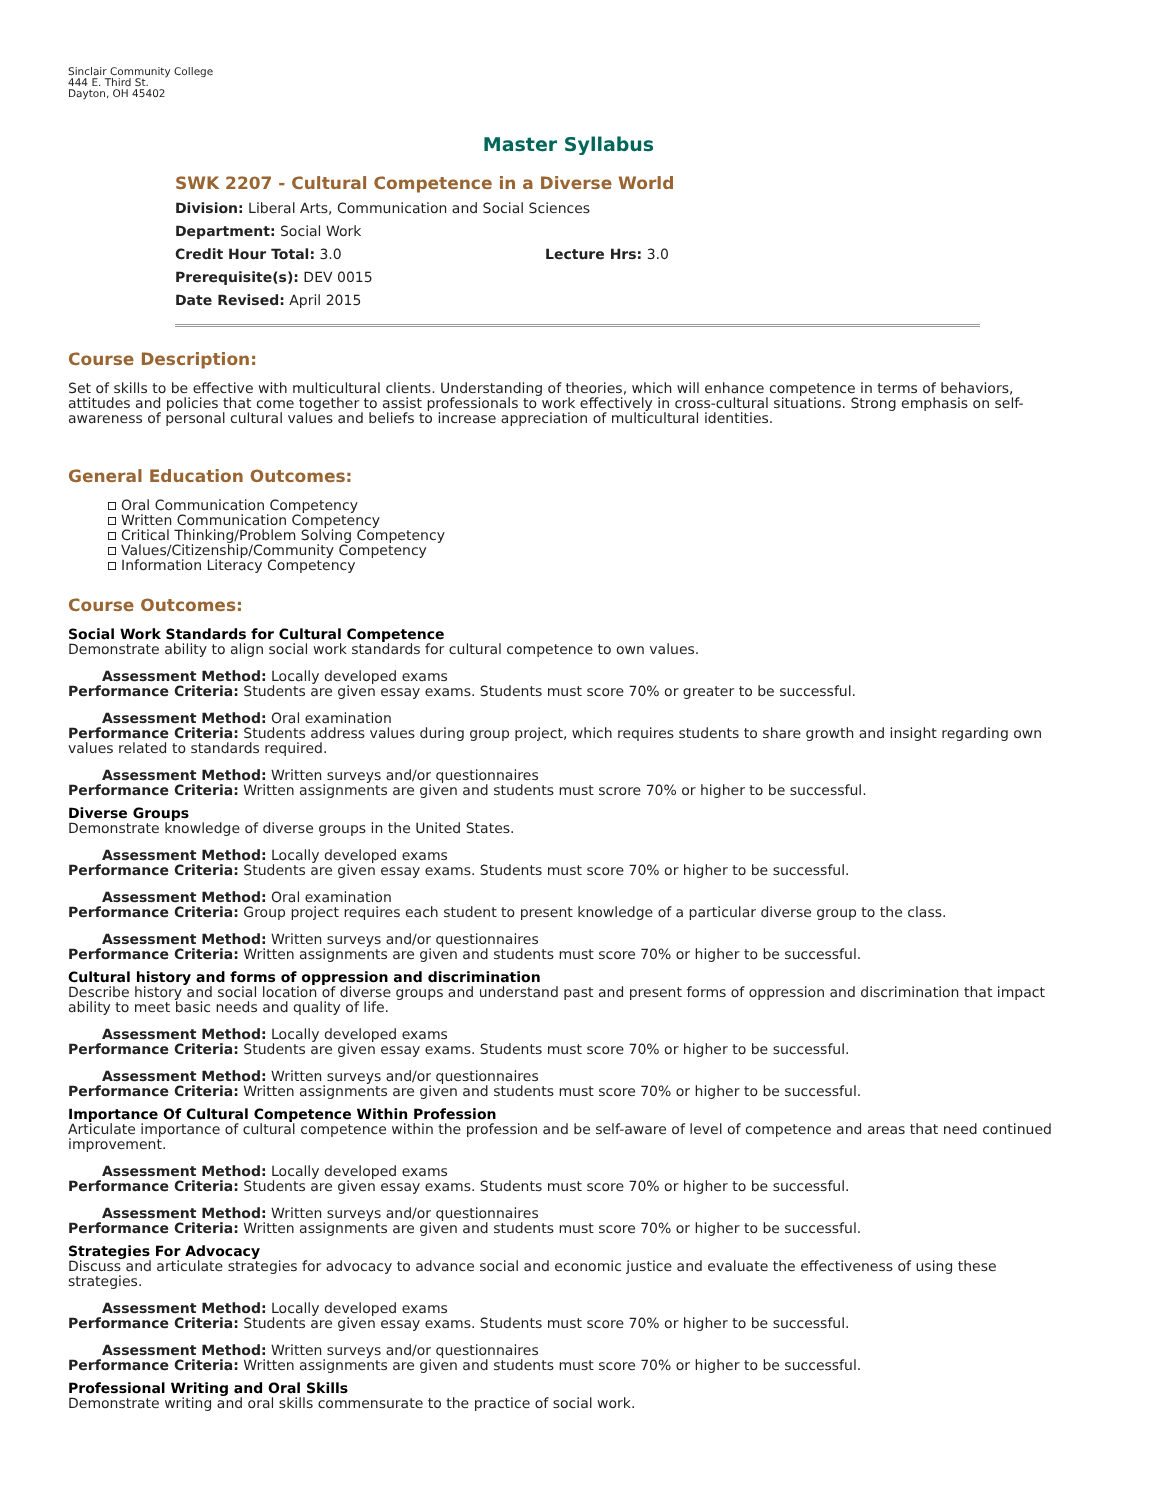Sinclair Community College
444 E. Third St.
Dayton, OH 45402
Master Syllabus
SWK 2207 - Cultural Competence in a Diverse World
Division: Liberal Arts, Communication and Social Sciences
Department: Social Work
Credit Hour Total: 3.0 Lecture Hrs: 3.0
Prerequisite(s): DEV 0015
Date Revised: April 2015
Course Description:
Set of skills to be effective with multicultural clients. Understanding of theories, which will enhance competence in terms of behaviors, attitudes and policies that come together to assist professionals to work effectively in cross-cultural situations. Strong emphasis on self-awareness of personal cultural values and beliefs to increase appreciation of multicultural identities.
General Education Outcomes:
Oral Communication Competency
Written Communication Competency
Critical Thinking/Problem Solving Competency
Values/Citizenship/Community Competency
Information Literacy Competency
Course Outcomes:
Social Work Standards for Cultural Competence
Demonstrate ability to align social work standards for cultural competence to own values.
Assessment Method: Locally developed exams
Performance Criteria: Students are given essay exams. Students must score 70% or greater to be successful.
Assessment Method: Oral examination
Performance Criteria: Students address values during group project, which requires students to share growth and insight regarding own values related to standards required.
Assessment Method: Written surveys and/or questionnaires
Performance Criteria: Written assignments are given and students must scrore 70% or higher to be successful.
Diverse Groups
Demonstrate knowledge of diverse groups in the United States.
Assessment Method: Locally developed exams
Performance Criteria: Students are given essay exams. Students must score 70% or higher to be successful.
Assessment Method: Oral examination
Performance Criteria: Group project requires each student to present knowledge of a particular diverse group to the class.
Assessment Method: Written surveys and/or questionnaires
Performance Criteria: Written assignments are given and students must score 70% or higher to be successful.
Cultural history and forms of oppression and discrimination
Describe history and social location of diverse groups and understand past and present forms of oppression and discrimination that impact ability to meet basic needs and quality of life.
Assessment Method: Locally developed exams
Performance Criteria: Students are given essay exams. Students must score 70% or higher to be successful.
Assessment Method: Written surveys and/or questionnaires
Performance Criteria: Written assignments are given and students must score 70% or higher to be successful.
Importance Of Cultural Competence Within Profession
Articulate importance of cultural competence within the profession and be self-aware of level of competence and areas that need continued improvement.
Assessment Method: Locally developed exams
Performance Criteria: Students are given essay exams. Students must score 70% or higher to be successful.
Assessment Method: Written surveys and/or questionnaires
Performance Criteria: Written assignments are given and students must score 70% or higher to be successful.
Strategies For Advocacy
Discuss and articulate strategies for advocacy to advance social and economic justice and evaluate the effectiveness of using these strategies.
Assessment Method: Locally developed exams
Performance Criteria: Students are given essay exams. Students must score 70% or higher to be successful.
Assessment Method: Written surveys and/or questionnaires
Performance Criteria: Written assignments are given and students must score 70% or higher to be successful.
Professional Writing and Oral Skills
Demonstrate writing and oral skills commensurate to the practice of social work.